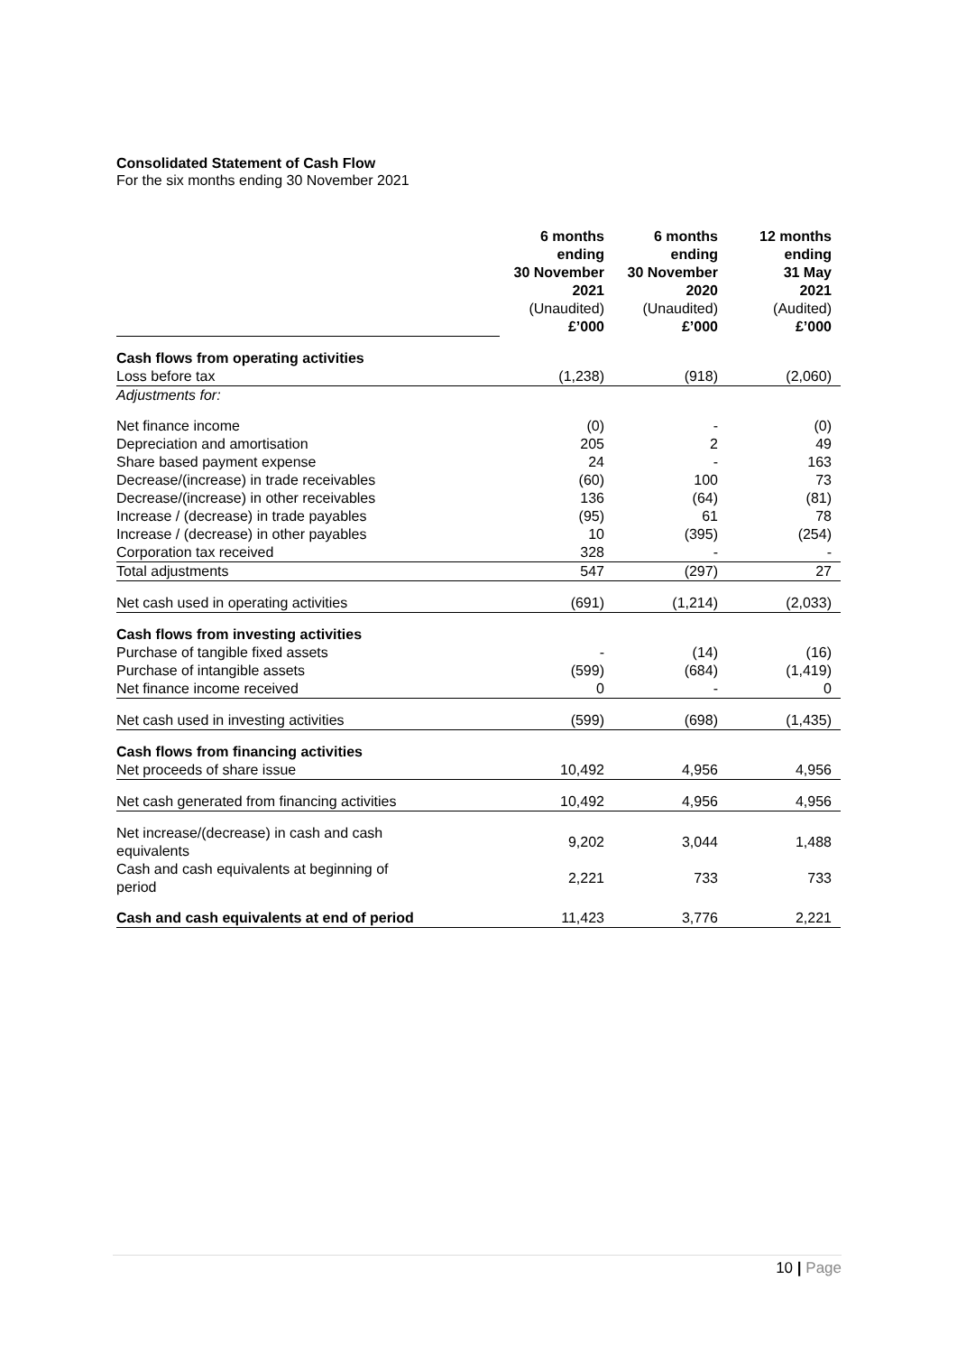Consolidated Statement of Cash Flow
For the six months ending 30 November 2021
| | 6 months ending 30 November 2021 (Unaudited) £’000 | 6 months ending 30 November 2020 (Unaudited) £’000 | 12 months ending 31 May 2021 (Audited) £’000 |
| Cash flows from operating activities | | | |
| Loss before tax | (1,238) | (918) | (2,060) |
| Adjustments for: | | | |
| Net finance income | (0) | - | (0) |
| Depreciation and amortisation | 205 | 2 | 49 |
| Share based payment expense | 24 | - | 163 |
| Decrease/(increase) in trade receivables | (60) | 100 | 73 |
| Decrease/(increase) in other receivables | 136 | (64) | (81) |
| Increase / (decrease) in trade payables | (95) | 61 | 78 |
| Increase / (decrease) in other payables | 10 | (395) | (254) |
| Corporation tax received | 328 | - | - |
| Total adjustments | 547 | (297) | 27 |
| Net cash used in operating activities | (691) | (1,214) | (2,033) |
| Cash flows from investing activities | | | |
| Purchase of tangible fixed assets | - | (14) | (16) |
| Purchase of intangible assets | (599) | (684) | (1,419) |
| Net finance income received | 0 | - | 0 |
| Net cash used in investing activities | (599) | (698) | (1,435) |
| Cash flows from financing activities | | | |
| Net proceeds of share issue | 10,492 | 4,956 | 4,956 |
| Net cash generated from financing activities | 10,492 | 4,956 | 4,956 |
| Net increase/(decrease) in cash and cash equivalents | 9,202 | 3,044 | 1,488 |
| Cash and cash equivalents at beginning of period | 2,221 | 733 | 733 |
| Cash and cash equivalents at end of period | 11,423 | 3,776 | 2,221 |
10 | Page